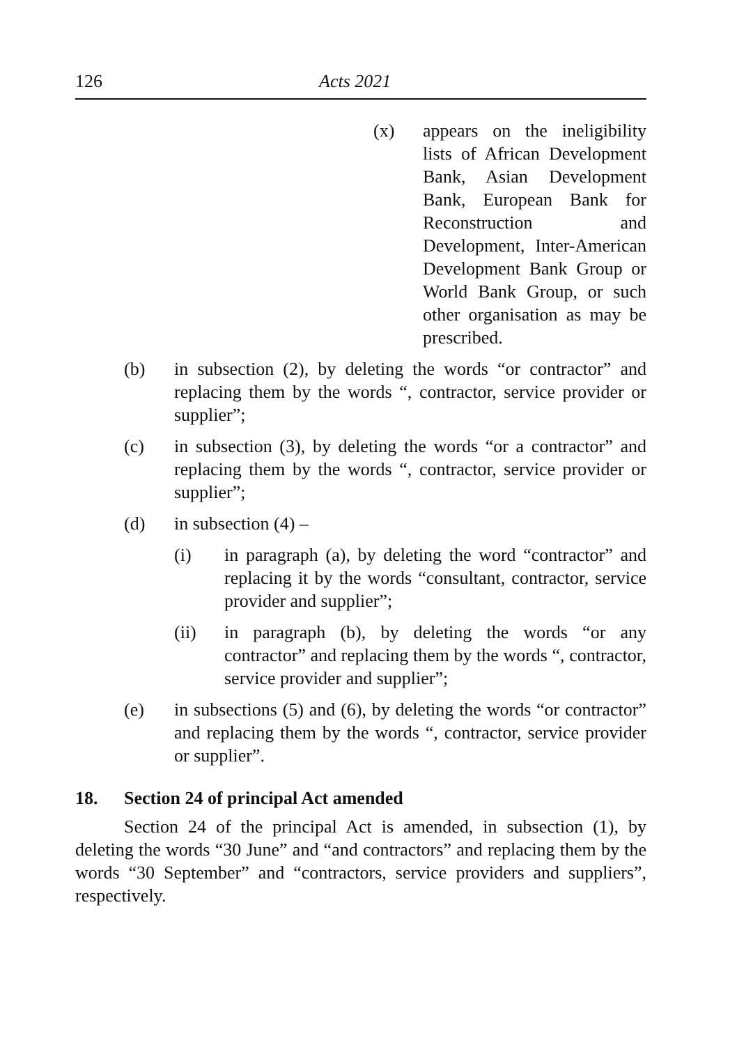126 Acts 2021
(x) appears on the ineligibility lists of African Development Bank, Asian Development Bank, European Bank for Reconstruction and Development, Inter-American Development Bank Group or World Bank Group, or such other organisation as may be prescribed.
(b) in subsection (2), by deleting the words “or contractor” and replacing them by the words “, contractor, service provider or supplier”;
(c) in subsection (3), by deleting the words “or a contractor” and replacing them by the words “, contractor, service provider or supplier”;
(d) in subsection (4) –
(i) in paragraph (a), by deleting the word “contractor” and replacing it by the words “consultant, contractor, service provider and supplier”;
(ii) in paragraph (b), by deleting the words “or any contractor” and replacing them by the words “, contractor, service provider and supplier”;
(e) in subsections (5) and (6), by deleting the words “or contractor” and replacing them by the words “, contractor, service provider or supplier”.
18. Section 24 of principal Act amended
Section 24 of the principal Act is amended, in subsection (1), by deleting the words “30 June” and “and contractors” and replacing them by the words “30 September” and “contractors, service providers and suppliers”, respectively.